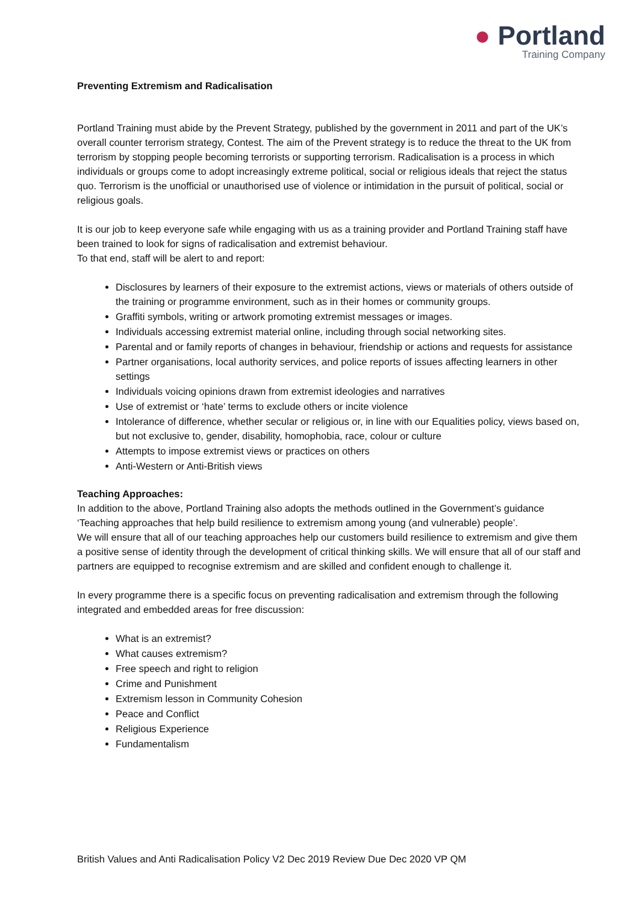● Portland
Training Company
Preventing Extremism and Radicalisation
Portland Training must abide by the Prevent Strategy, published by the government in 2011 and part of the UK’s overall counter terrorism strategy, Contest. The aim of the Prevent strategy is to reduce the threat to the UK from terrorism by stopping people becoming terrorists or supporting terrorism. Radicalisation is a process in which individuals or groups come to adopt increasingly extreme political, social or religious ideals that reject the status quo. Terrorism is the unofficial or unauthorised use of violence or intimidation in the pursuit of political, social or religious goals.
It is our job to keep everyone safe while engaging with us as a training provider and Portland Training staff have been trained to look for signs of radicalisation and extremist behaviour.
To that end, staff will be alert to and report:
Disclosures by learners of their exposure to the extremist actions, views or materials of others outside of the training or programme environment, such as in their homes or community groups.
Graffiti symbols, writing or artwork promoting extremist messages or images.
Individuals accessing extremist material online, including through social networking sites.
Parental and or family reports of changes in behaviour, friendship or actions and requests for assistance
Partner organisations, local authority services, and police reports of issues affecting learners in other settings
Individuals voicing opinions drawn from extremist ideologies and narratives
Use of extremist or ‘hate’ terms to exclude others or incite violence
Intolerance of difference, whether secular or religious or, in line with our Equalities policy, views based on, but not exclusive to, gender, disability, homophobia, race, colour or culture
Attempts to impose extremist views or practices on others
Anti-Western or Anti-British views
Teaching Approaches:
In addition to the above, Portland Training also adopts the methods outlined in the Government’s guidance ‘Teaching approaches that help build resilience to extremism among young (and vulnerable) people’.
We will ensure that all of our teaching approaches help our customers build resilience to extremism and give them a positive sense of identity through the development of critical thinking skills. We will ensure that all of our staff and partners are equipped to recognise extremism and are skilled and confident enough to challenge it.
In every programme there is a specific focus on preventing radicalisation and extremism through the following integrated and embedded areas for free discussion:
What is an extremist?
What causes extremism?
Free speech and right to religion
Crime and Punishment
Extremism lesson in Community Cohesion
Peace and Conflict
Religious Experience
Fundamentalism
British Values and Anti Radicalisation Policy V2 Dec 2019 Review Due Dec 2020 VP QM